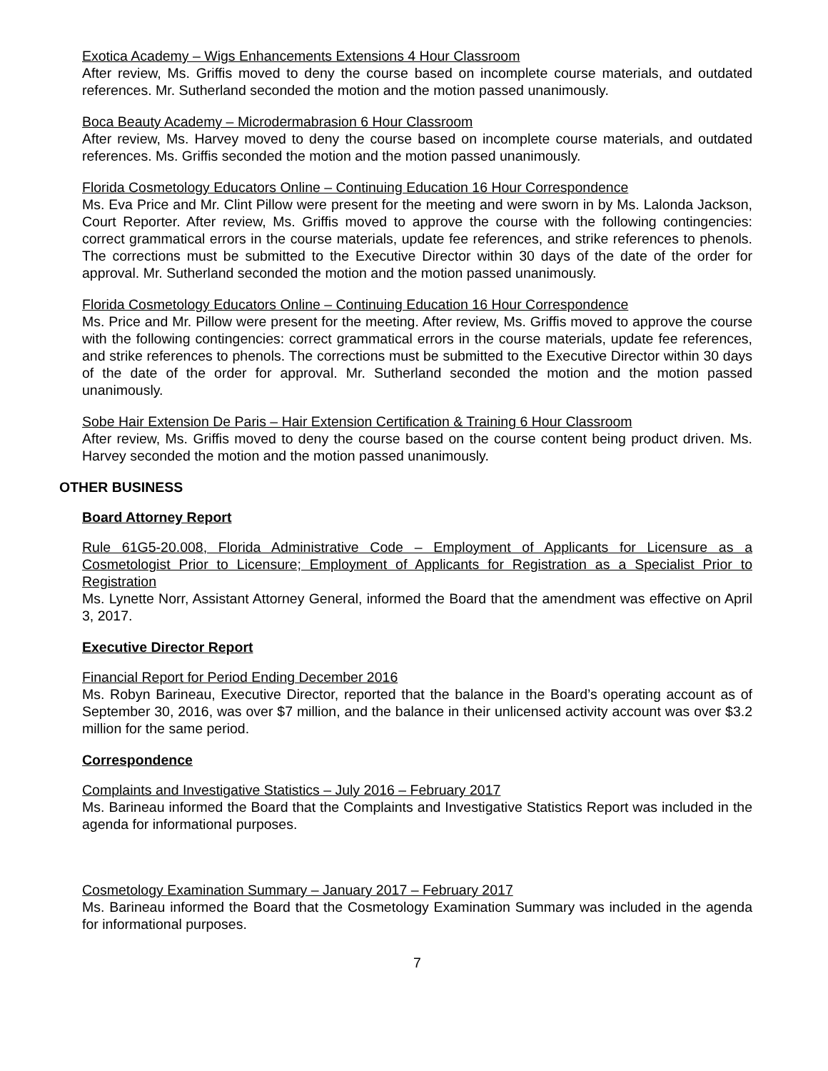Exotica Academy – Wigs Enhancements Extensions 4 Hour Classroom
After review, Ms. Griffis moved to deny the course based on incomplete course materials, and outdated references. Mr. Sutherland seconded the motion and the motion passed unanimously.
Boca Beauty Academy – Microdermabrasion 6 Hour Classroom
After review, Ms. Harvey moved to deny the course based on incomplete course materials, and outdated references. Ms. Griffis seconded the motion and the motion passed unanimously.
Florida Cosmetology Educators Online – Continuing Education 16 Hour Correspondence
Ms. Eva Price and Mr. Clint Pillow were present for the meeting and were sworn in by Ms. Lalonda Jackson, Court Reporter. After review, Ms. Griffis moved to approve the course with the following contingencies: correct grammatical errors in the course materials, update fee references, and strike references to phenols. The corrections must be submitted to the Executive Director within 30 days of the date of the order for approval. Mr. Sutherland seconded the motion and the motion passed unanimously.
Florida Cosmetology Educators Online – Continuing Education 16 Hour Correspondence
Ms. Price and Mr. Pillow were present for the meeting. After review, Ms. Griffis moved to approve the course with the following contingencies: correct grammatical errors in the course materials, update fee references, and strike references to phenols. The corrections must be submitted to the Executive Director within 30 days of the date of the order for approval. Mr. Sutherland seconded the motion and the motion passed unanimously.
Sobe Hair Extension De Paris – Hair Extension Certification & Training 6 Hour Classroom
After review, Ms. Griffis moved to deny the course based on the course content being product driven. Ms. Harvey seconded the motion and the motion passed unanimously.
OTHER BUSINESS
Board Attorney Report
Rule 61G5-20.008, Florida Administrative Code – Employment of Applicants for Licensure as a Cosmetologist Prior to Licensure; Employment of Applicants for Registration as a Specialist Prior to Registration
Ms. Lynette Norr, Assistant Attorney General, informed the Board that the amendment was effective on April 3, 2017.
Executive Director Report
Financial Report for Period Ending December 2016
Ms. Robyn Barineau, Executive Director, reported that the balance in the Board’s operating account as of September 30, 2016, was over $7 million, and the balance in their unlicensed activity account was over $3.2 million for the same period.
Correspondence
Complaints and Investigative Statistics – July 2016 – February 2017
Ms. Barineau informed the Board that the Complaints and Investigative Statistics Report was included in the agenda for informational purposes.
Cosmetology Examination Summary – January 2017 – February 2017
Ms. Barineau informed the Board that the Cosmetology Examination Summary was included in the agenda for informational purposes.
7